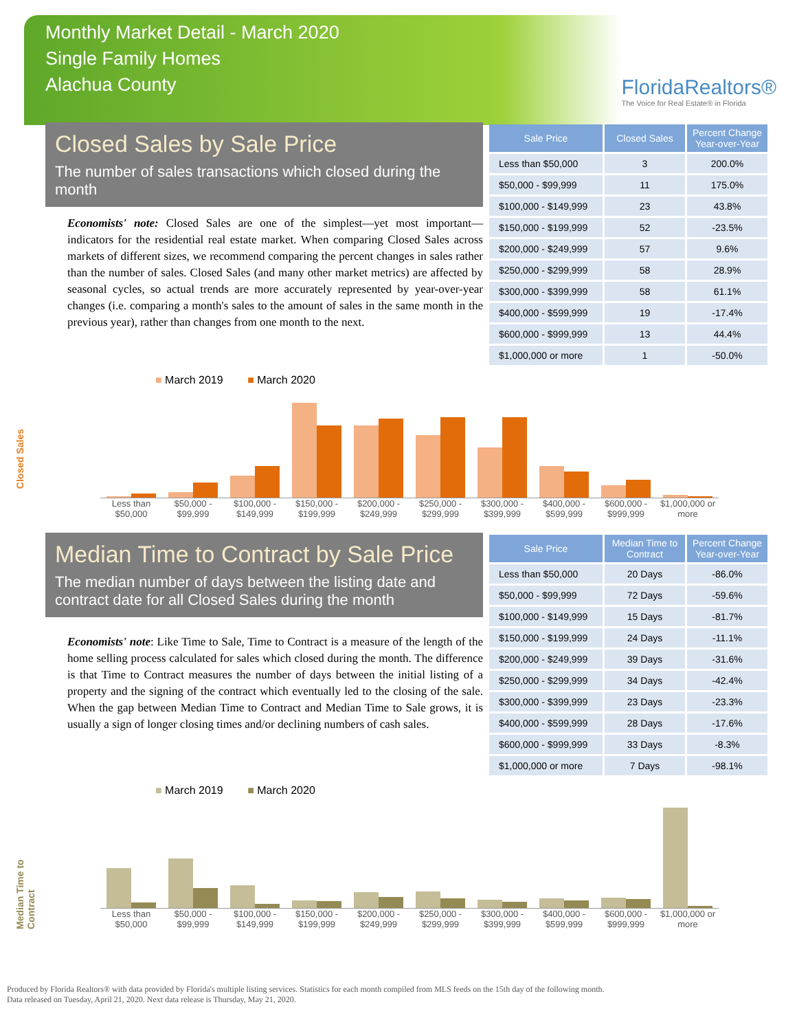Monthly Market Detail - March 2020
Single Family Homes
Alachua County
FloridaRealtors®
The Voice for Real Estate® in Florida
Closed Sales by Sale Price
The number of sales transactions which closed during the month
Economists' note: Closed Sales are one of the simplest—yet most important—indicators for the residential real estate market. When comparing Closed Sales across markets of different sizes, we recommend comparing the percent changes in sales rather than the number of sales. Closed Sales (and many other market metrics) are affected by seasonal cycles, so actual trends are more accurately represented by year-over-year changes (i.e. comparing a month's sales to the amount of sales in the same month in the previous year), rather than changes from one month to the next.
| Sale Price | Closed Sales | Percent Change Year-over-Year |
| --- | --- | --- |
| Less than $50,000 | 3 | 200.0% |
| $50,000 - $99,999 | 11 | 175.0% |
| $100,000 - $149,999 | 23 | 43.8% |
| $150,000 - $199,999 | 52 | -23.5% |
| $200,000 - $249,999 | 57 | 9.6% |
| $250,000 - $299,999 | 58 | 28.9% |
| $300,000 - $399,999 | 58 | 61.1% |
| $400,000 - $599,999 | 19 | -17.4% |
| $600,000 - $999,999 | 13 | 44.4% |
| $1,000,000 or more | 1 | -50.0% |
Closed Sales
■ March 2019 ■ March 2020
Less than $50,000 $50,000 - $99,999 $100,000 - $149,999 $150,000 - $199,999 $200,000 - $249,999 $250,000 - $299,999 $300,000 - $399,999 $400,000 - $599,999 $600,000 - $999,999 $1,000,000 or more
Median Time to Contract by Sale Price
The median number of days between the listing date and contract date for all Closed Sales during the month
Economists' note: Like Time to Sale, Time to Contract is a measure of the length of the home selling process calculated for sales which closed during the month. The difference is that Time to Contract measures the number of days between the initial listing of a property and the signing of the contract which eventually led to the closing of the sale. When the gap between Median Time to Contract and Median Time to Sale grows, it is usually a sign of longer closing times and/or declining numbers of cash sales.
| Sale Price | Median Time to Contract | Percent Change Year-over-Year |
| --- | --- | --- |
| Less than $50,000 | 20 Days | -86.0% |
| $50,000 - $99,999 | 72 Days | -59.6% |
| $100,000 - $149,999 | 15 Days | -81.7% |
| $150,000 - $199,999 | 24 Days | -11.1% |
| $200,000 - $249,999 | 39 Days | -31.6% |
| $250,000 - $299,999 | 34 Days | -42.4% |
| $300,000 - $399,999 | 23 Days | -23.3% |
| $400,000 - $599,999 | 28 Days | -17.6% |
| $600,000 - $999,999 | 33 Days | -8.3% |
| $1,000,000 or more | 7 Days | -98.1% |
Median Time to Contract
■ March 2019 ■ March 2020
Less than $50,000 $50,000 - $99,999 $100,000 - $149,999 $150,000 - $199,999 $200,000 - $249,999 $250,000 - $299,999 $300,000 - $399,999 $400,000 - $599,999 $600,000 - $999,999 $1,000,000 or more
Produced by Florida Realtors® with data provided by Florida's multiple listing services. Statistics for each month compiled from MLS feeds on the 15th day of the following month.
Data released on Tuesday, April 21, 2020. Next data release is Thursday, May 21, 2020.